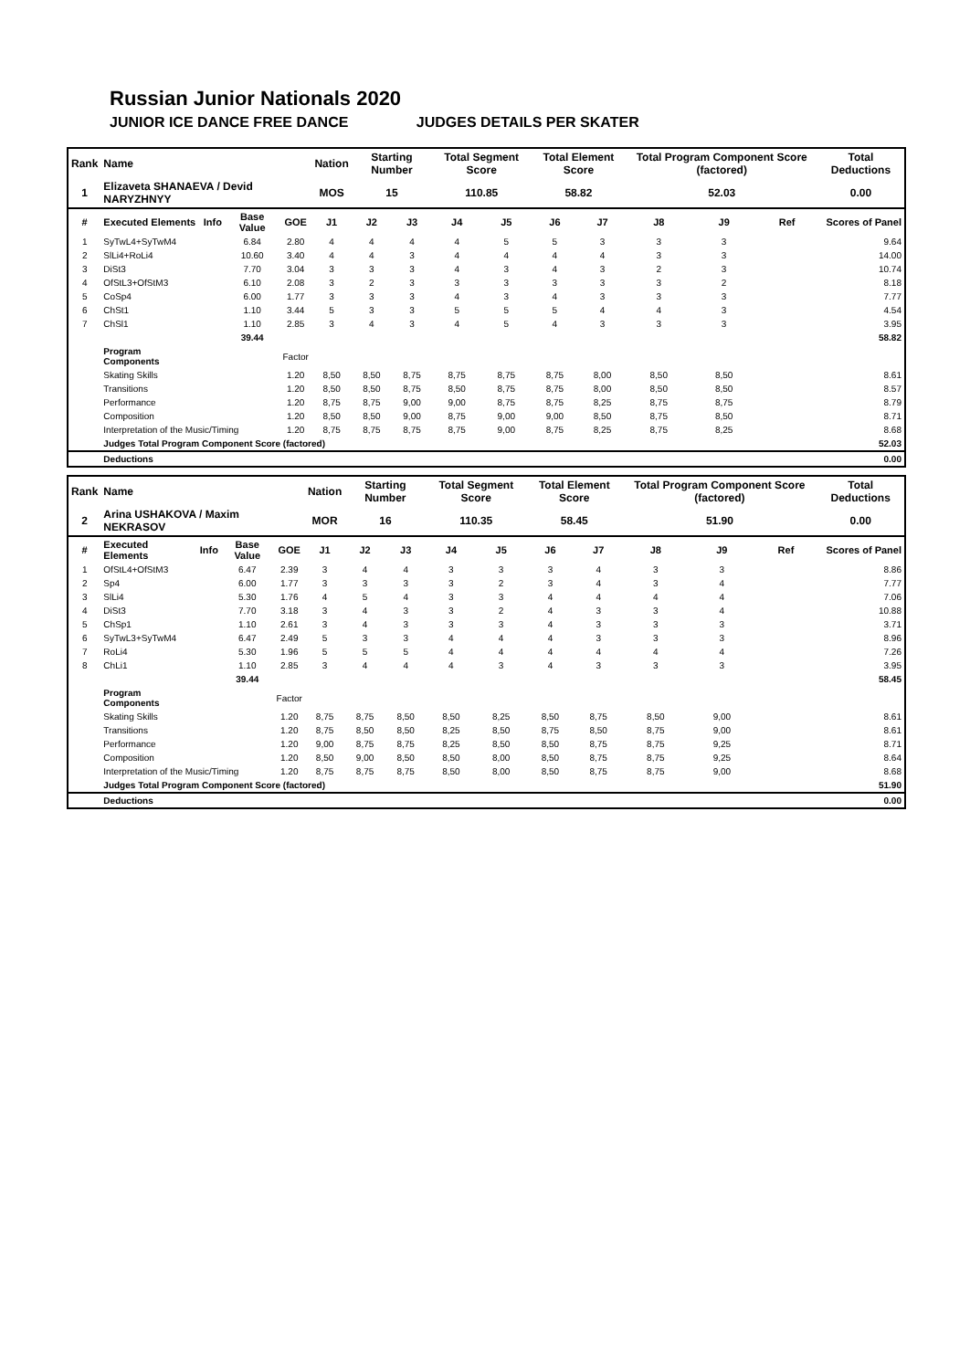Russian Junior Nationals 2020
JUNIOR ICE DANCE FREE DANCE JUDGES DETAILS PER SKATER
| Rank | Name | | | | Nation | Starting Number | | Total Segment Score | | Total Element Score | | Total Program Component Score (factored) | | | Total Deductions |
| 1 | Elizaveta SHANAEVA / Devid NARYZHNYY | | | | MOS | 15 | | 110.85 | | 58.82 | | 52.03 | | | 0.00 |
| # | Executed Elements | Info | Base Value | GOE | J1 | J2 | J3 | J4 | J5 | J6 | J7 | J8 | J9 | Ref | Scores of Panel |
| 1 | SyTwL4+SyTwM4 | | 6.84 | 2.80 | 4 | 4 | 4 | 4 | 5 | 5 | 3 | 3 | 3 | | 9.64 |
| 2 | SlLi4+RoLi4 | | 10.60 | 3.40 | 4 | 4 | 3 | 4 | 4 | 4 | 4 | 3 | 3 | | 14.00 |
| 3 | DiSt3 | | 7.70 | 3.04 | 3 | 3 | 3 | 4 | 3 | 4 | 3 | 2 | 3 | | 10.74 |
| 4 | OfStL3+OfStM3 | | 6.10 | 2.08 | 3 | 2 | 3 | 3 | 3 | 3 | 3 | 3 | 2 | | 8.18 |
| 5 | CoSp4 | | 6.00 | 1.77 | 3 | 3 | 3 | 4 | 3 | 4 | 3 | 3 | 3 | | 7.77 |
| 6 | ChSt1 | | 1.10 | 3.44 | 5 | 3 | 3 | 5 | 5 | 5 | 4 | 4 | 3 | | 4.54 |
| 7 | ChSl1 | | 1.10 | 2.85 | 3 | 4 | 3 | 4 | 5 | 4 | 3 | 3 | 3 | | 3.95 |
| | | | 39.44 | | | | | | | | | | | | 58.82 |
| | Program Components | | | Factor | | | | | | | | | | | |
| | Skating Skills | | | 1.20 | 8,50 | 8,50 | 8,75 | 8,75 | 8,75 | 8,75 | 8,00 | 8,50 | 8,50 | | 8.61 |
| | Transitions | | | 1.20 | 8,50 | 8,50 | 8,75 | 8,50 | 8,75 | 8,75 | 8,00 | 8,50 | 8,50 | | 8.57 |
| | Performance | | | 1.20 | 8,75 | 8,75 | 9,00 | 9,00 | 8,75 | 8,75 | 8,25 | 8,75 | 8,75 | | 8.79 |
| | Composition | | | 1.20 | 8,50 | 8,50 | 9,00 | 8,75 | 9,00 | 9,00 | 8,50 | 8,75 | 8,50 | | 8.71 |
| | Interpretation of the Music/Timing | | | 1.20 | 8,75 | 8,75 | 8,75 | 8,75 | 9,00 | 8,75 | 8,25 | 8,75 | 8,25 | | 8.68 |
| | Judges Total Program Component Score (factored) | | | | | | | | | | | | | | 52.03 |
| | Deductions | | | | | | | | | | | | | | 0.00 |
| Rank | Name | | | | Nation | Starting Number | | Total Segment Score | | Total Element Score | | Total Program Component Score (factored) | | | Total Deductions |
| 2 | Arina USHAKOVA / Maxim NEKRASOV | | | | MOR | 16 | | 110.35 | | 58.45 | | 51.90 | | | 0.00 |
| # | Executed Elements | Info | Base Value | GOE | J1 | J2 | J3 | J4 | J5 | J6 | J7 | J8 | J9 | Ref | Scores of Panel |
| 1 | OfStL4+OfStM3 | | 6.47 | 2.39 | 3 | 4 | 4 | 3 | 3 | 3 | 4 | 3 | 3 | | 8.86 |
| 2 | Sp4 | | 6.00 | 1.77 | 3 | 3 | 3 | 3 | 2 | 3 | 4 | 3 | 4 | | 7.77 |
| 3 | SlLi4 | | 5.30 | 1.76 | 4 | 5 | 4 | 3 | 3 | 4 | 4 | 4 | 4 | | 7.06 |
| 4 | DiSt3 | | 7.70 | 3.18 | 3 | 4 | 3 | 3 | 2 | 4 | 3 | 3 | 4 | | 10.88 |
| 5 | ChSp1 | | 1.10 | 2.61 | 3 | 4 | 3 | 3 | 3 | 4 | 3 | 3 | 3 | | 3.71 |
| 6 | SyTwL3+SyTwM4 | | 6.47 | 2.49 | 5 | 3 | 3 | 4 | 4 | 4 | 3 | 3 | 3 | | 8.96 |
| 7 | RoLi4 | | 5.30 | 1.96 | 5 | 5 | 5 | 4 | 4 | 4 | 4 | 4 | 4 | | 7.26 |
| 8 | ChLi1 | | 1.10 | 2.85 | 3 | 4 | 4 | 4 | 3 | 4 | 3 | 3 | 3 | | 3.95 |
| | | | 39.44 | | | | | | | | | | | | 58.45 |
| | Program Components | | | Factor | | | | | | | | | | | |
| | Skating Skills | | | 1.20 | 8,75 | 8,75 | 8,50 | 8,50 | 8,25 | 8,50 | 8,75 | 8,50 | 9,00 | | 8.61 |
| | Transitions | | | 1.20 | 8,75 | 8,50 | 8,50 | 8,25 | 8,50 | 8,75 | 8,50 | 8,75 | 9,00 | | 8.61 |
| | Performance | | | 1.20 | 9,00 | 8,75 | 8,75 | 8,25 | 8,50 | 8,50 | 8,75 | 8,75 | 9,25 | | 8.71 |
| | Composition | | | 1.20 | 8,50 | 9,00 | 8,50 | 8,50 | 8,00 | 8,50 | 8,75 | 8,75 | 9,25 | | 8.64 |
| | Interpretation of the Music/Timing | | | 1.20 | 8,75 | 8,75 | 8,75 | 8,50 | 8,00 | 8,50 | 8,75 | 8,75 | 9,00 | | 8.68 |
| | Judges Total Program Component Score (factored) | | | | | | | | | | | | | | 51.90 |
| | Deductions | | | | | | | | | | | | | | 0.00 |